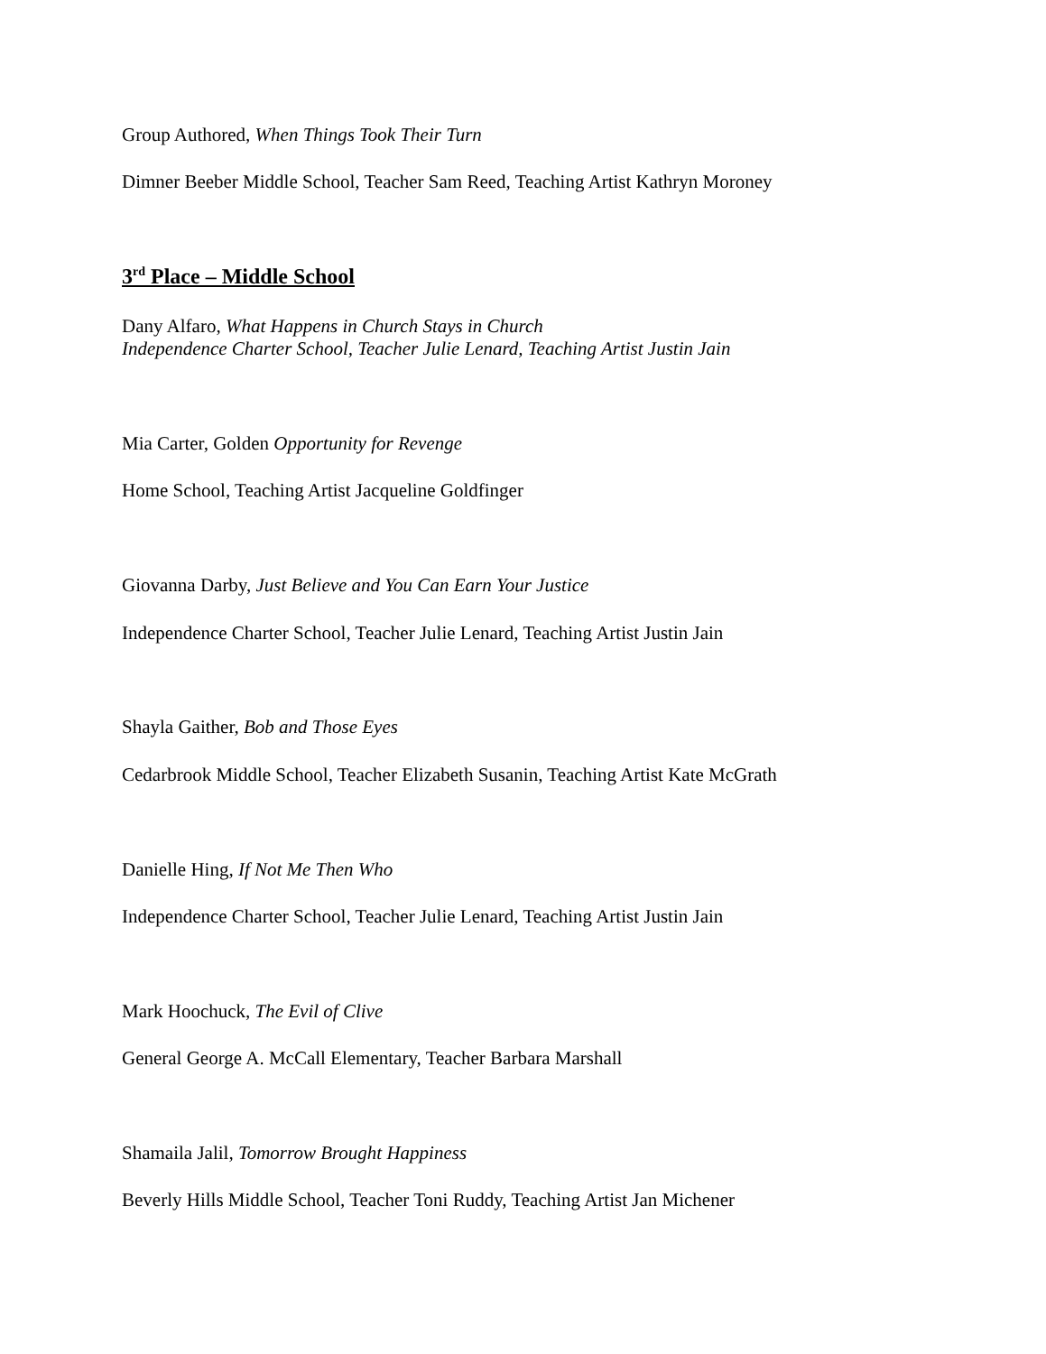Group Authored, When Things Took Their Turn
Dimner Beeber Middle School, Teacher Sam Reed, Teaching Artist Kathryn Moroney
3<sup>rd</sup> Place – Middle School
Dany Alfaro, What Happens in Church Stays in Church
Independence Charter School, Teacher Julie Lenard, Teaching Artist Justin Jain
Mia Carter, Golden Opportunity for Revenge
Home School, Teaching Artist Jacqueline Goldfinger
Giovanna Darby, Just Believe and You Can Earn Your Justice
Independence Charter School, Teacher Julie Lenard, Teaching Artist Justin Jain
Shayla Gaither, Bob and Those Eyes
Cedarbrook Middle School, Teacher Elizabeth Susanin, Teaching Artist Kate McGrath
Danielle Hing, If Not Me Then Who
Independence Charter School, Teacher Julie Lenard, Teaching Artist Justin Jain
Mark Hoochuck, The Evil of Clive
General George A. McCall Elementary, Teacher Barbara Marshall
Shamaila Jalil, Tomorrow Brought Happiness
Beverly Hills Middle School, Teacher Toni Ruddy, Teaching Artist Jan Michener